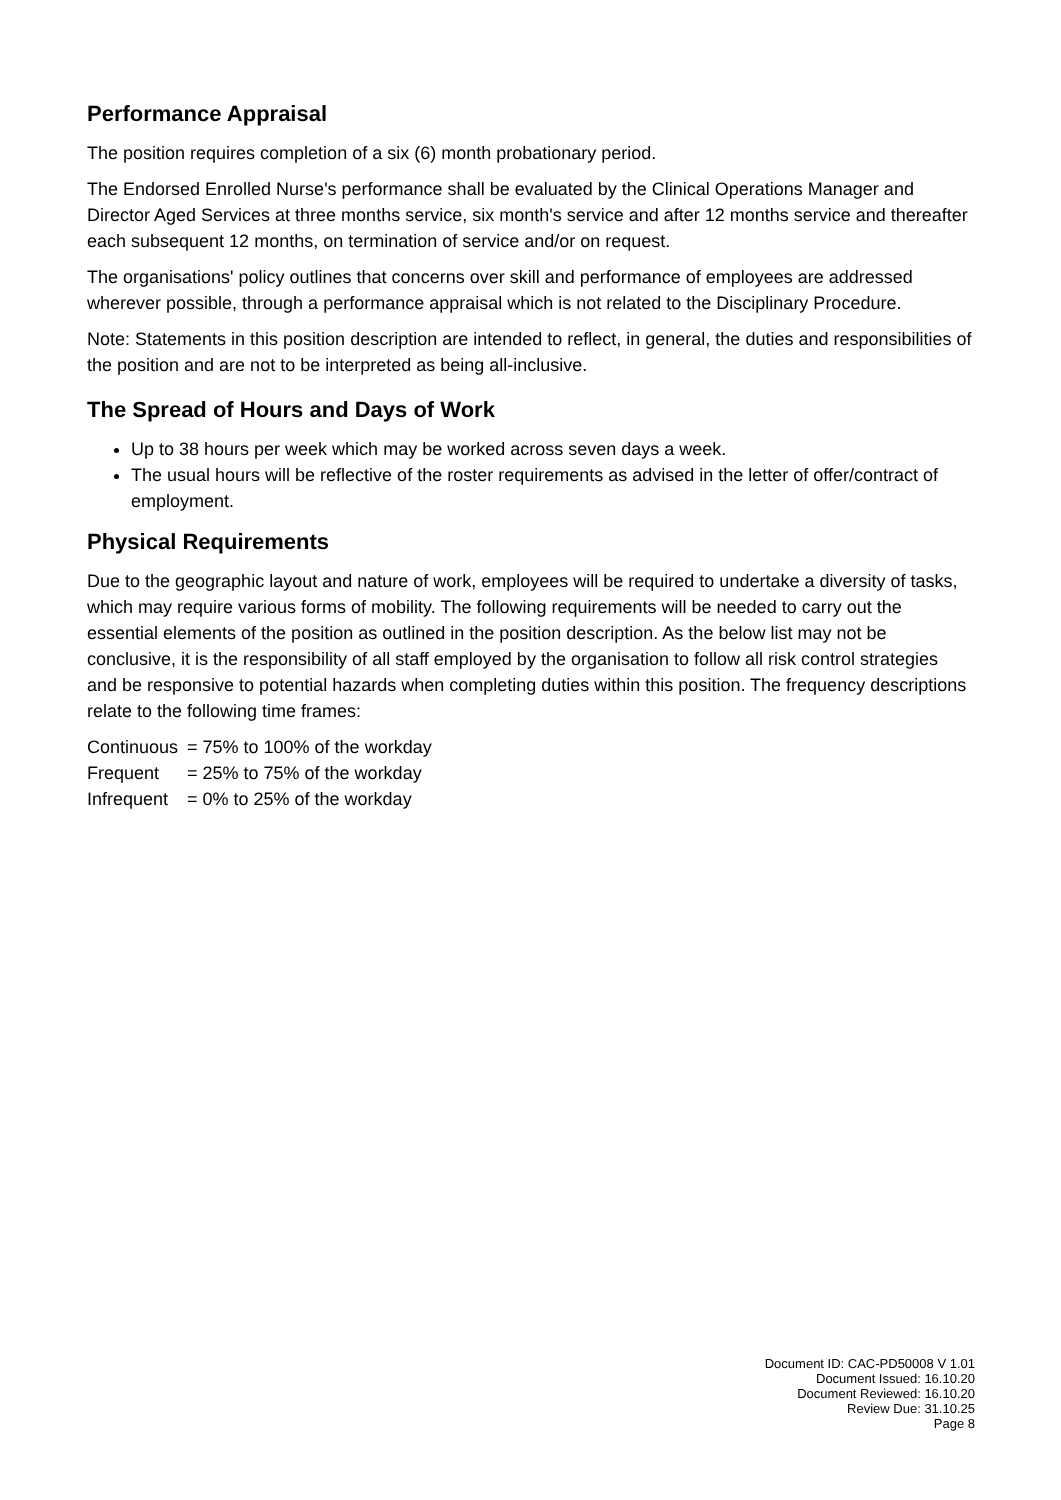Performance Appraisal
The position requires completion of a six (6) month probationary period.
The Endorsed Enrolled Nurse's performance shall be evaluated by the Clinical Operations Manager and Director Aged Services at three months service, six month's service and after 12 months service and thereafter each subsequent 12 months, on termination of service and/or on request.
The organisations' policy outlines that concerns over skill and performance of employees are addressed wherever possible, through a performance appraisal which is not related to the Disciplinary Procedure.
Note: Statements in this position description are intended to reflect, in general, the duties and responsibilities of the position and are not to be interpreted as being all-inclusive.
The Spread of Hours and Days of Work
Up to 38 hours per week which may be worked across seven days a week.
The usual hours will be reflective of the roster requirements as advised in the letter of offer/contract of employment.
Physical Requirements
Due to the geographic layout and nature of work, employees will be required to undertake a diversity of tasks, which may require various forms of mobility. The following requirements will be needed to carry out the essential elements of the position as outlined in the position description. As the below list may not be conclusive, it is the responsibility of all staff employed by the organisation to follow all risk control strategies and be responsive to potential hazards when completing duties within this position. The frequency descriptions relate to the following time frames:
| Continuous | = 75% to 100% of the workday |
| Frequent | = 25% to 75% of the workday |
| Infrequent | = 0% to 25% of the workday |
Document ID: CAC-PD50008 V 1.01
Document Issued: 16.10.20
Document Reviewed: 16.10.20
Review Due: 31.10.25
Page 8